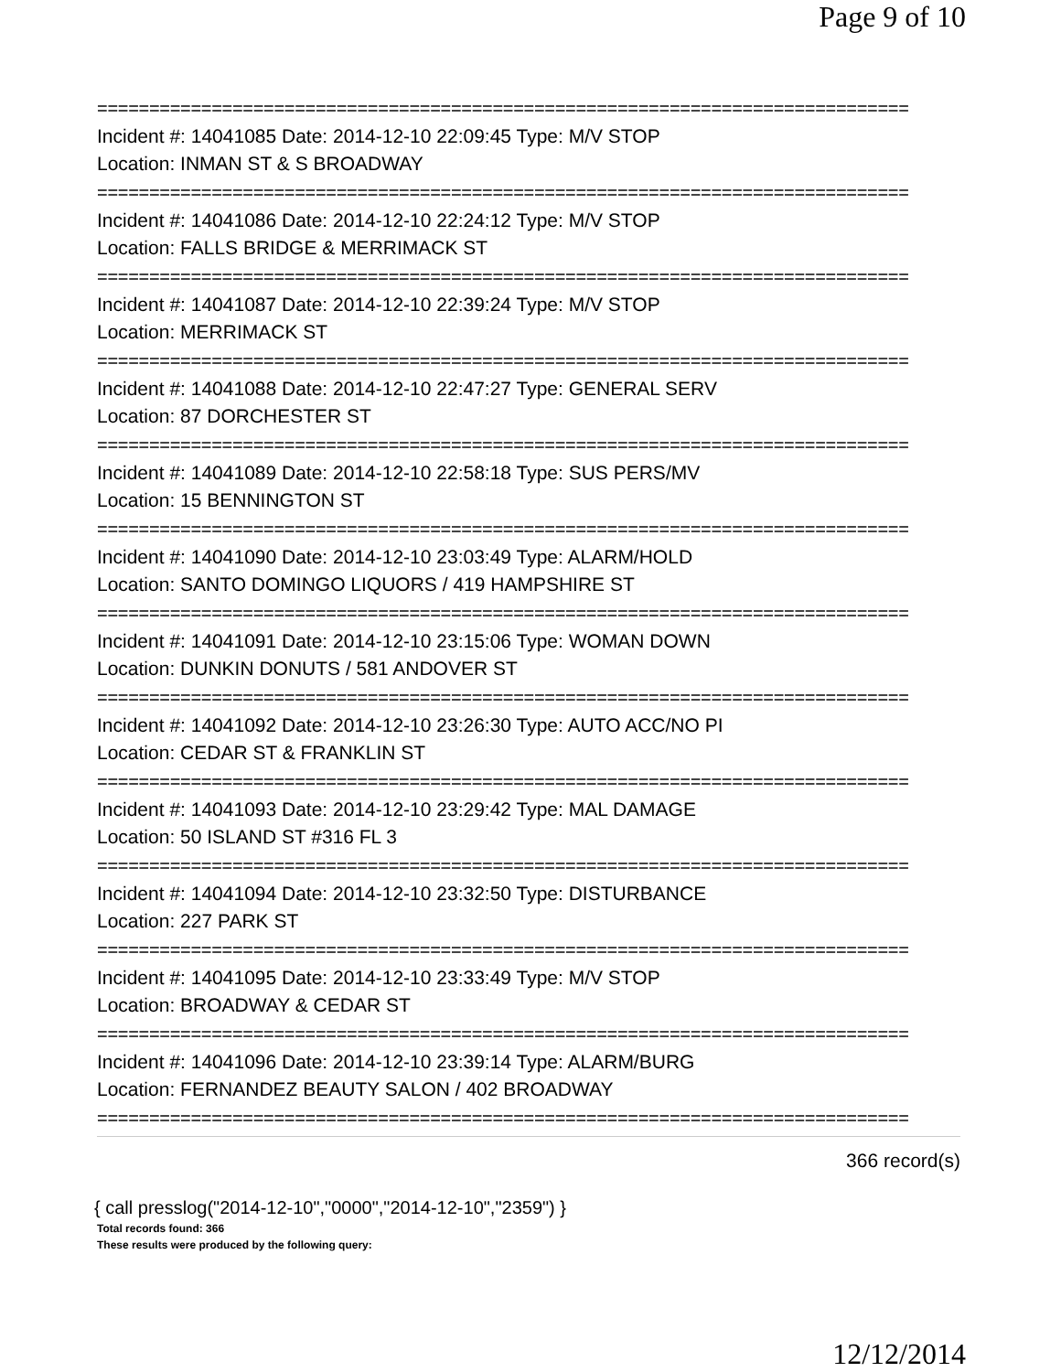Page 9 of 10
==============================================================================
Incident #: 14041085 Date: 2014-12-10 22:09:45 Type: M/V STOP
Location: INMAN ST & S BROADWAY
==============================================================================
Incident #: 14041086 Date: 2014-12-10 22:24:12 Type: M/V STOP
Location: FALLS BRIDGE & MERRIMACK ST
==============================================================================
Incident #: 14041087 Date: 2014-12-10 22:39:24 Type: M/V STOP
Location: MERRIMACK ST
==============================================================================
Incident #: 14041088 Date: 2014-12-10 22:47:27 Type: GENERAL SERV
Location: 87 DORCHESTER ST
==============================================================================
Incident #: 14041089 Date: 2014-12-10 22:58:18 Type: SUS PERS/MV
Location: 15 BENNINGTON ST
==============================================================================
Incident #: 14041090 Date: 2014-12-10 23:03:49 Type: ALARM/HOLD
Location: SANTO DOMINGO LIQUORS / 419 HAMPSHIRE ST
==============================================================================
Incident #: 14041091 Date: 2014-12-10 23:15:06 Type: WOMAN DOWN
Location: DUNKIN DONUTS / 581 ANDOVER ST
==============================================================================
Incident #: 14041092 Date: 2014-12-10 23:26:30 Type: AUTO ACC/NO PI
Location: CEDAR ST & FRANKLIN ST
==============================================================================
Incident #: 14041093 Date: 2014-12-10 23:29:42 Type: MAL DAMAGE
Location: 50 ISLAND ST #316 FL 3
==============================================================================
Incident #: 14041094 Date: 2014-12-10 23:32:50 Type: DISTURBANCE
Location: 227 PARK ST
==============================================================================
Incident #: 14041095 Date: 2014-12-10 23:33:49 Type: M/V STOP
Location: BROADWAY & CEDAR ST
==============================================================================
Incident #: 14041096 Date: 2014-12-10 23:39:14 Type: ALARM/BURG
Location: FERNANDEZ BEAUTY SALON / 402 BROADWAY
==============================================================================
366 record(s)
{ call presslog("2014-12-10","0000","2014-12-10","2359") }
Total records found: 366
These results were produced by the following query:
12/12/2014